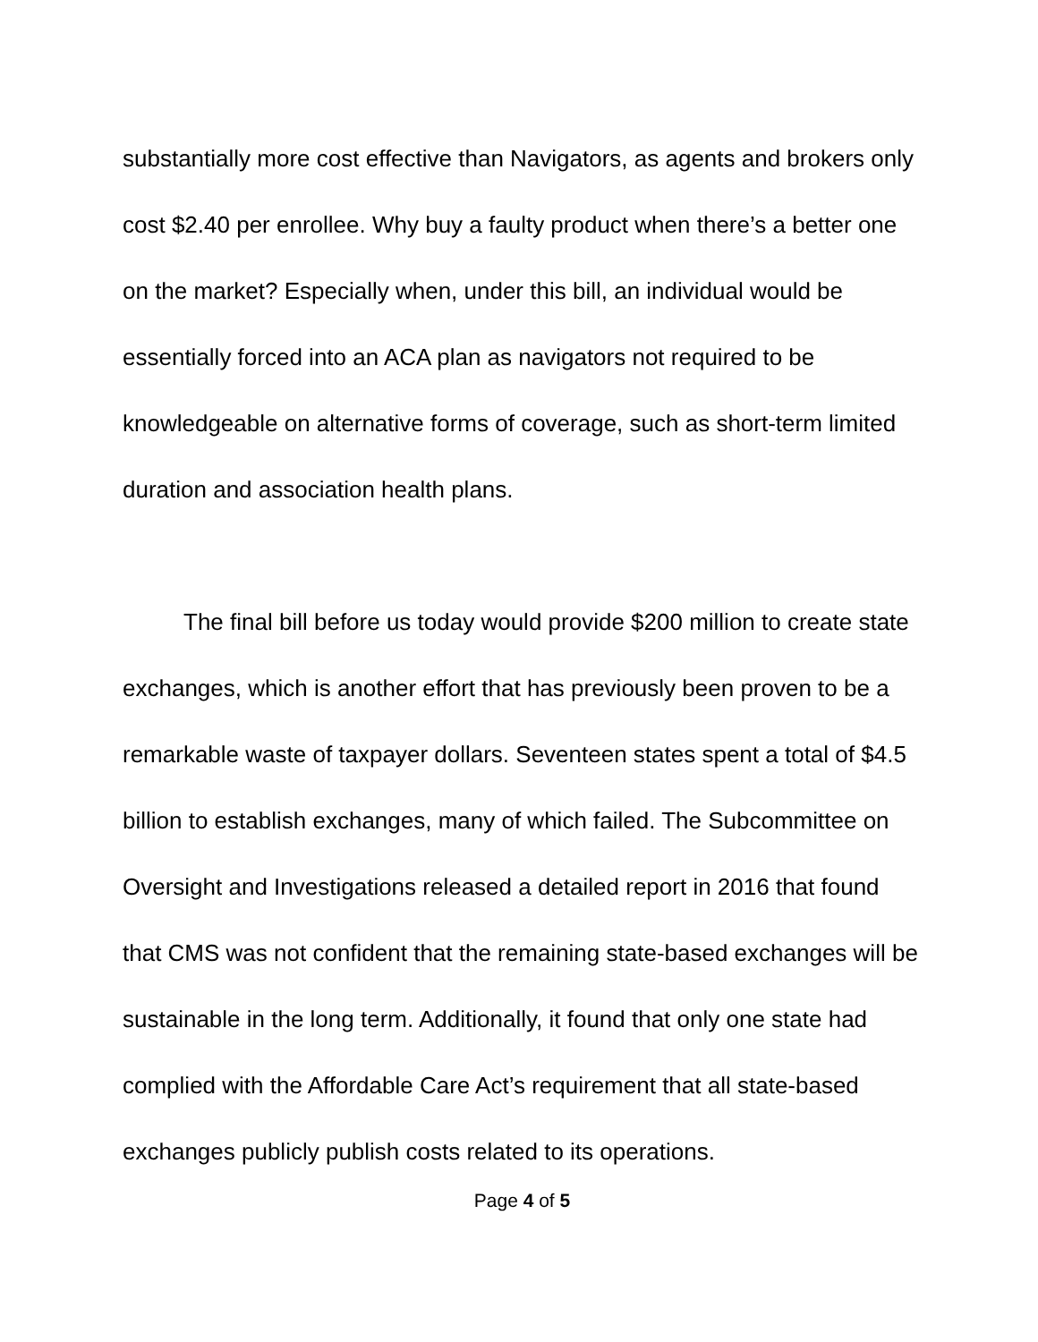substantially more cost effective than Navigators, as agents and brokers only cost $2.40 per enrollee. Why buy a faulty product when there’s a better one on the market? Especially when, under this bill, an individual would be essentially forced into an ACA plan as navigators not required to be knowledgeable on alternative forms of coverage, such as short-term limited duration and association health plans.
The final bill before us today would provide $200 million to create state exchanges, which is another effort that has previously been proven to be a remarkable waste of taxpayer dollars. Seventeen states spent a total of $4.5 billion to establish exchanges, many of which failed. The Subcommittee on Oversight and Investigations released a detailed report in 2016 that found that CMS was not confident that the remaining state-based exchanges will be sustainable in the long term. Additionally, it found that only one state had complied with the Affordable Care Act’s requirement that all state-based exchanges publicly publish costs related to its operations.
Page 4 of 5